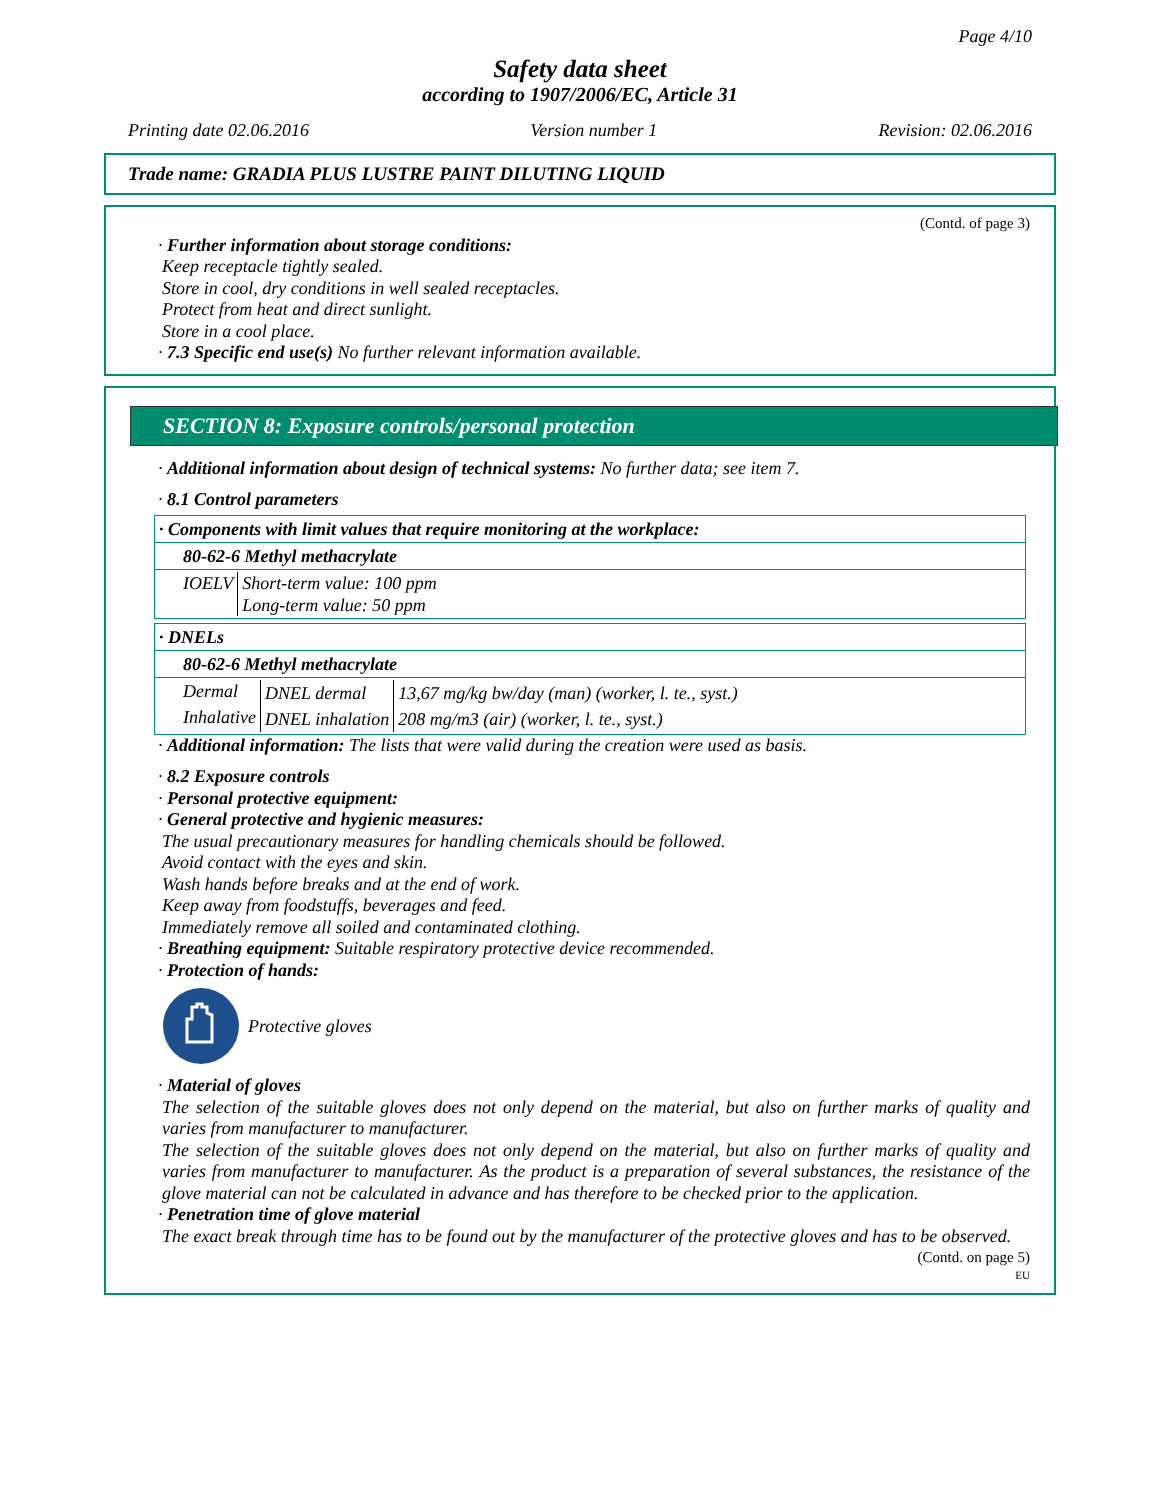Page 4/10
Safety data sheet
according to 1907/2006/EC, Article 31
Printing date 02.06.2016 Version number 1 Revision: 02.06.2016
Trade name: GRADIA PLUS LUSTRE PAINT DILUTING LIQUID
(Contd. of page 3)
· Further information about storage conditions:
Keep receptacle tightly sealed.
Store in cool, dry conditions in well sealed receptacles.
Protect from heat and direct sunlight.
Store in a cool place.
· 7.3 Specific end use(s) No further relevant information available.
SECTION 8: Exposure controls/personal protection
· Additional information about design of technical systems: No further data; see item 7.
· 8.1 Control parameters
| · Components with limit values that require monitoring at the workplace: |
| 80-62-6 Methyl methacrylate |
| / IOELV / Short-term value: 100 ppm Long-term value: 50 ppm / |
| · DNELs |
| 80-62-6 Methyl methacrylate |
| / Dermal / DNEL dermal / 13,67 mg/kg bw/day (man) (worker, l. te., syst.) / / Inhalative / DNEL inhalation / 208 mg/m3 (air) (worker, l. te., syst.) / |
· Additional information: The lists that were valid during the creation were used as basis.
· 8.2 Exposure controls
· Personal protective equipment:
· General protective and hygienic measures:
The usual precautionary measures for handling chemicals should be followed.
Avoid contact with the eyes and skin.
Wash hands before breaks and at the end of work.
Keep away from foodstuffs, beverages and feed.
Immediately remove all soiled and contaminated clothing.
· Breathing equipment: Suitable respiratory protective device recommended.
· Protection of hands:
Protective gloves
· Material of gloves
The selection of the suitable gloves does not only depend on the material, but also on further marks of quality and varies from manufacturer to manufacturer.
The selection of the suitable gloves does not only depend on the material, but also on further marks of quality and varies from manufacturer to manufacturer. As the product is a preparation of several substances, the resistance of the glove material can not be calculated in advance and has therefore to be checked prior to the application.
· Penetration time of glove material
The exact break through time has to be found out by the manufacturer of the protective gloves and has to be observed.
(Contd. on page 5)
EU